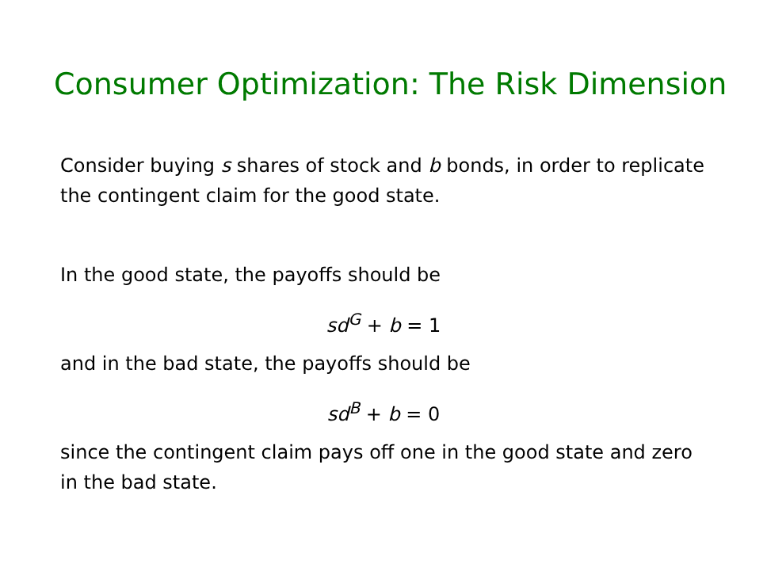Consumer Optimization: The Risk Dimension
Consider buying s shares of stock and b bonds, in order to replicate the contingent claim for the good state.
In the good state, the payoffs should be
sd<sup>G</sup> + b = 1
and in the bad state, the payoffs should be
sd<sup>B</sup> + b = 0
since the contingent claim pays off one in the good state and zero in the bad state.